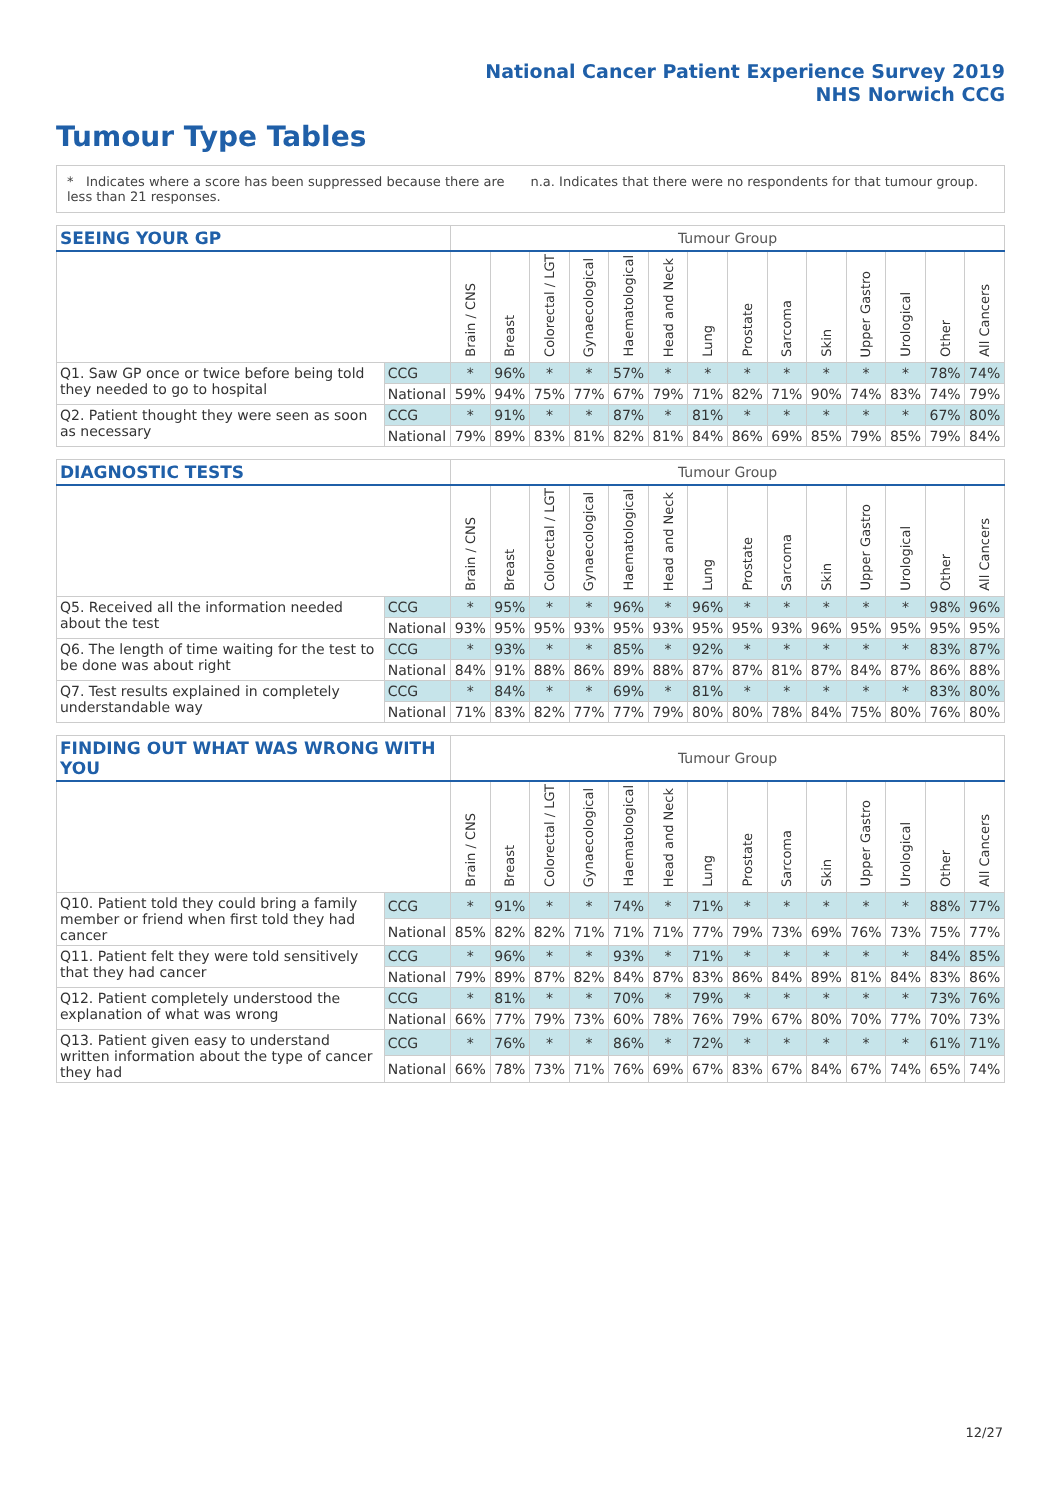National Cancer Patient Experience Survey 2019
NHS Norwich CCG
Tumour Type Tables
* Indicates where a score has been suppressed because there are less than 21 responses.
n.a. Indicates that there were no respondents for that tumour group.
| SEEING YOUR GP | | Tumour Group | | | | | | | | | | | | | |
| --- | --- | --- | --- | --- | --- | --- | --- | --- | --- | --- | --- | --- | --- | --- | --- |
| | | Brain / CNS | Breast | Colorectal / LGT | Gynaecological | Haematological | Head and Neck | Lung | Prostate | Sarcoma | Skin | Upper Gastro | Urological | Other | All Cancers |
| Q1. Saw GP once or twice before being told they needed to go to hospital | CCG | * | 96% | * | * | 57% | * | * | * | * | * | * | * | 78% | 74% |
| | National | 59% | 94% | 75% | 77% | 67% | 79% | 71% | 82% | 71% | 90% | 74% | 83% | 74% | 79% |
| Q2. Patient thought they were seen as soon as necessary | CCG | * | 91% | * | * | 87% | * | 81% | * | * | * | * | * | 67% | 80% |
| | National | 79% | 89% | 83% | 81% | 82% | 81% | 84% | 86% | 69% | 85% | 79% | 85% | 79% | 84% |
| DIAGNOSTIC TESTS | | Tumour Group | | | | | | | | | | | | | |
| --- | --- | --- | --- | --- | --- | --- | --- | --- | --- | --- | --- | --- | --- | --- | --- |
| | | Brain / CNS | Breast | Colorectal / LGT | Gynaecological | Haematological | Head and Neck | Lung | Prostate | Sarcoma | Skin | Upper Gastro | Urological | Other | All Cancers |
| Q5. Received all the information needed about the test | CCG | * | 95% | * | * | 96% | * | 96% | * | * | * | * | * | 98% | 96% |
| | National | 93% | 95% | 95% | 93% | 95% | 93% | 95% | 95% | 93% | 96% | 95% | 95% | 95% | 95% |
| Q6. The length of time waiting for the test to be done was about right | CCG | * | 93% | * | * | 85% | * | 92% | * | * | * | * | * | 83% | 87% |
| | National | 84% | 91% | 88% | 86% | 89% | 88% | 87% | 87% | 81% | 87% | 84% | 87% | 86% | 88% |
| Q7. Test results explained in completely understandable way | CCG | * | 84% | * | * | 69% | * | 81% | * | * | * | * | * | 83% | 80% |
| | National | 71% | 83% | 82% | 77% | 77% | 79% | 80% | 80% | 78% | 84% | 75% | 80% | 76% | 80% |
| FINDING OUT WHAT WAS WRONG WITH YOU | | Tumour Group | | | | | | | | | | | | | |
| --- | --- | --- | --- | --- | --- | --- | --- | --- | --- | --- | --- | --- | --- | --- | --- |
| | | Brain / CNS | Breast | Colorectal / LGT | Gynaecological | Haematological | Head and Neck | Lung | Prostate | Sarcoma | Skin | Upper Gastro | Urological | Other | All Cancers |
| Q10. Patient told they could bring a family member or friend when first told they had cancer | CCG | * | 91% | * | * | 74% | * | 71% | * | * | * | * | * | 88% | 77% |
| | National | 85% | 82% | 82% | 71% | 71% | 71% | 77% | 79% | 73% | 69% | 76% | 73% | 75% | 77% |
| Q11. Patient felt they were told sensitively that they had cancer | CCG | * | 96% | * | * | 93% | * | 71% | * | * | * | * | * | 84% | 85% |
| | National | 79% | 89% | 87% | 82% | 84% | 87% | 83% | 86% | 84% | 89% | 81% | 84% | 83% | 86% |
| Q12. Patient completely understood the explanation of what was wrong | CCG | * | 81% | * | * | 70% | * | 79% | * | * | * | * | * | 73% | 76% |
| | National | 66% | 77% | 79% | 73% | 60% | 78% | 76% | 79% | 67% | 80% | 70% | 77% | 70% | 73% |
| Q13. Patient given easy to understand written information about the type of cancer they had | CCG | * | 76% | * | * | 86% | * | 72% | * | * | * | * | * | 61% | 71% |
| | National | 66% | 78% | 73% | 71% | 76% | 69% | 67% | 83% | 67% | 84% | 67% | 74% | 65% | 74% |
12/27